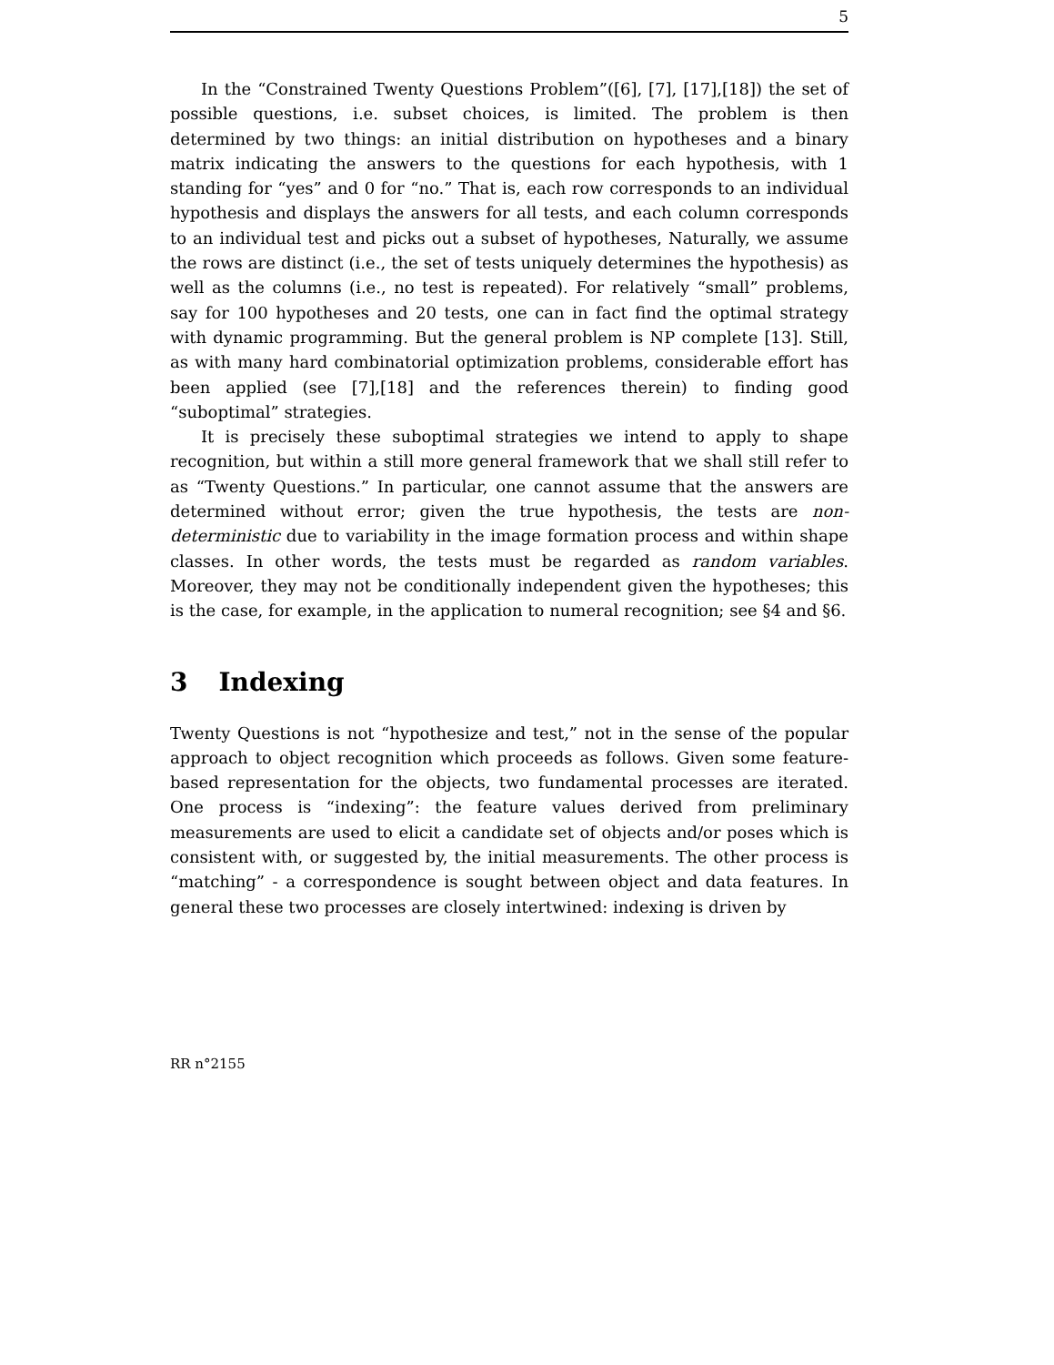5
In the “Constrained Twenty Questions Problem”([6], [7], [17],[18]) the set of possible questions, i.e. subset choices, is limited. The problem is then determined by two things: an initial distribution on hypotheses and a binary matrix indicating the answers to the questions for each hypothesis, with 1 standing for “yes” and 0 for “no.” That is, each row corresponds to an individual hypothesis and displays the answers for all tests, and each column corresponds to an individual test and picks out a subset of hypotheses, Naturally, we assume the rows are distinct (i.e., the set of tests uniquely determines the hypothesis) as well as the columns (i.e., no test is repeated). For relatively “small” problems, say for 100 hypotheses and 20 tests, one can in fact find the optimal strategy with dynamic programming. But the general problem is NP complete [13]. Still, as with many hard combinatorial optimization problems, considerable effort has been applied (see [7],[18] and the references therein) to finding good “suboptimal” strategies.
It is precisely these suboptimal strategies we intend to apply to shape recognition, but within a still more general framework that we shall still refer to as “Twenty Questions.” In particular, one cannot assume that the answers are determined without error; given the true hypothesis, the tests are non-deterministic due to variability in the image formation process and within shape classes. In other words, the tests must be regarded as random variables. Moreover, they may not be conditionally independent given the hypotheses; this is the case, for example, in the application to numeral recognition; see §4 and §6.
3 Indexing
Twenty Questions is not “hypothesize and test,” not in the sense of the popular approach to object recognition which proceeds as follows. Given some feature-based representation for the objects, two fundamental processes are iterated. One process is “indexing”: the feature values derived from preliminary measurements are used to elicit a candidate set of objects and/or poses which is consistent with, or suggested by, the initial measurements. The other process is “matching” - a correspondence is sought between object and data features. In general these two processes are closely intertwined: indexing is driven by
RR n°2155